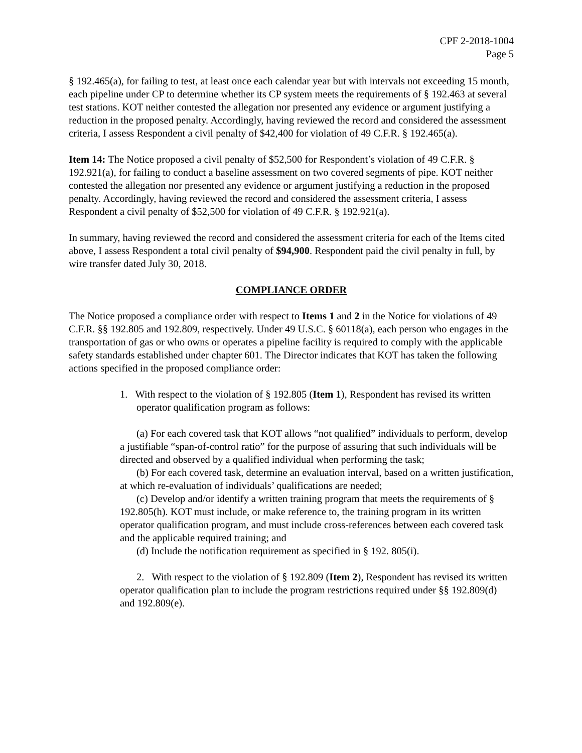CPF 2-2018-1004
Page 5
§ 192.465(a), for failing to test, at least once each calendar year but with intervals not exceeding 15 month, each pipeline under CP to determine whether its CP system meets the requirements of § 192.463 at several test stations. KOT neither contested the allegation nor presented any evidence or argument justifying a reduction in the proposed penalty. Accordingly, having reviewed the record and considered the assessment criteria, I assess Respondent a civil penalty of $42,400 for violation of 49 C.F.R. § 192.465(a).
Item 14: The Notice proposed a civil penalty of $52,500 for Respondent’s violation of 49 C.F.R. § 192.921(a), for failing to conduct a baseline assessment on two covered segments of pipe. KOT neither contested the allegation nor presented any evidence or argument justifying a reduction in the proposed penalty. Accordingly, having reviewed the record and considered the assessment criteria, I assess Respondent a civil penalty of $52,500 for violation of 49 C.F.R. § 192.921(a).
In summary, having reviewed the record and considered the assessment criteria for each of the Items cited above, I assess Respondent a total civil penalty of $94,900. Respondent paid the civil penalty in full, by wire transfer dated July 30, 2018.
COMPLIANCE ORDER
The Notice proposed a compliance order with respect to Items 1 and 2 in the Notice for violations of 49 C.F.R. §§ 192.805 and 192.809, respectively. Under 49 U.S.C. § 60118(a), each person who engages in the transportation of gas or who owns or operates a pipeline facility is required to comply with the applicable safety standards established under chapter 601. The Director indicates that KOT has taken the following actions specified in the proposed compliance order:
1. With respect to the violation of § 192.805 (Item 1), Respondent has revised its written operator qualification program as follows:
(a) For each covered task that KOT allows “not qualified” individuals to perform, develop a justifiable “span-of-control ratio” for the purpose of assuring that such individuals will be directed and observed by a qualified individual when performing the task;
(b) For each covered task, determine an evaluation interval, based on a written justification, at which re-evaluation of individuals’ qualifications are needed;
(c) Develop and/or identify a written training program that meets the requirements of § 192.805(h). KOT must include, or make reference to, the training program in its written operator qualification program, and must include cross-references between each covered task and the applicable required training; and
(d) Include the notification requirement as specified in § 192. 805(i).
2. With respect to the violation of § 192.809 (Item 2), Respondent has revised its written operator qualification plan to include the program restrictions required under §§ 192.809(d) and 192.809(e).